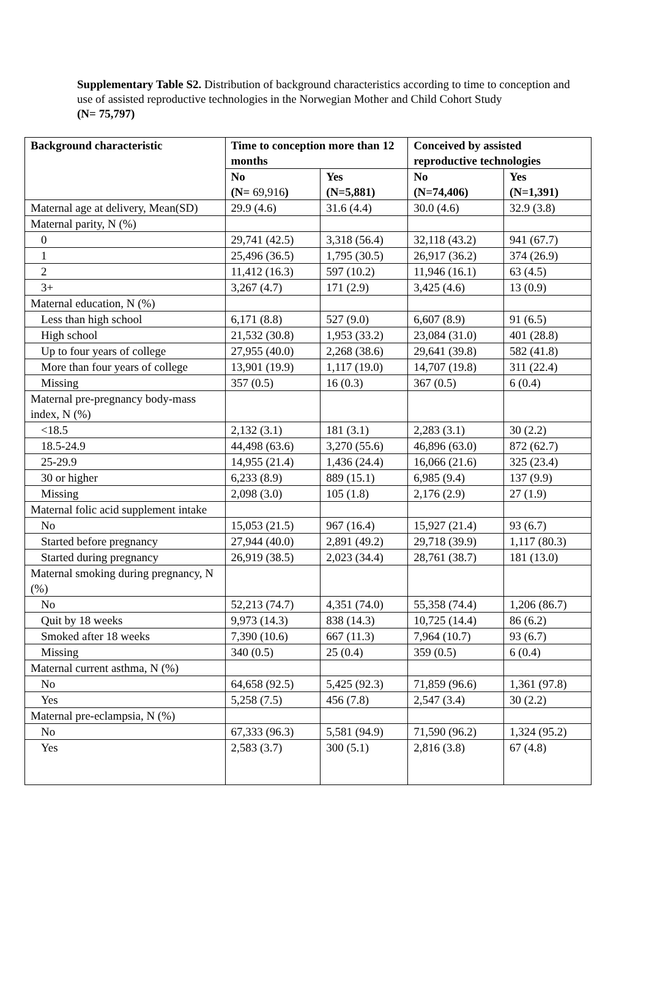Supplementary Table S2. Distribution of background characteristics according to time to conception and use of assisted reproductive technologies in the Norwegian Mother and Child Cohort Study
(N= 75,797)
| Background characteristic | Time to conception more than 12 months | | Conceived by assisted reproductive technologies | |
| --- | --- | --- | --- | --- |
| | No (N= 69,916 ) | Yes (N=5,881) | No (N=74,406) | Yes (N=1,391) |
| Maternal age at delivery, Mean(SD) | 29.9 (4.6) | 31.6 (4.4) | 30.0 (4.6) | 32.9 (3.8) |
| Maternal parity, N (%) | | | | |
| 0 | 29,741 (42.5) | 3,318 (56.4) | 32,118 (43.2) | 941 (67.7) |
| 1 | 25,496 (36.5) | 1,795 (30.5) | 26,917 (36.2) | 374 (26.9) |
| 2 | 11,412 (16.3) | 597 (10.2) | 11,946 (16.1) | 63 (4.5) |
| 3+ | 3,267 (4.7) | 171 (2.9) | 3,425 (4.6) | 13 (0.9) |
| Maternal education, N (%) | | | | |
| Less than high school | 6,171 (8.8) | 527 (9.0) | 6,607 (8.9) | 91 (6.5) |
| High school | 21,532 (30.8) | 1,953 (33.2) | 23,084 (31.0) | 401 (28.8) |
| Up to four years of college | 27,955 (40.0) | 2,268 (38.6) | 29,641 (39.8) | 582 (41.8) |
| More than four years of college | 13,901 (19.9) | 1,117 (19.0) | 14,707 (19.8) | 311 (22.4) |
| Missing | 357 (0.5) | 16 (0.3) | 367 (0.5) | 6 (0.4) |
| Maternal pre-pregnancy body-mass index, N (%) | | | | |
| <18.5 | 2,132 (3.1) | 181 (3.1) | 2,283 (3.1) | 30 (2.2) |
| 18.5-24.9 | 44,498 (63.6) | 3,270 (55.6) | 46,896 (63.0) | 872 (62.7) |
| 25-29.9 | 14,955 (21.4) | 1,436 (24.4) | 16,066 (21.6) | 325 (23.4) |
| 30 or higher | 6,233 (8.9) | 889 (15.1) | 6,985 (9.4) | 137 (9.9) |
| Missing | 2,098 (3.0) | 105 (1.8) | 2,176 (2.9) | 27 (1.9) |
| Maternal folic acid supplement intake | | | | |
| No | 15,053 (21.5) | 967 (16.4) | 15,927 (21.4) | 93 (6.7) |
| Started before pregnancy | 27,944 (40.0) | 2,891 (49.2) | 29,718 (39.9) | 1,117 (80.3) |
| Started during pregnancy | 26,919 (38.5) | 2,023 (34.4) | 28,761 (38.7) | 181 (13.0) |
| Maternal smoking during pregnancy, N (%) | | | | |
| No | 52,213 (74.7) | 4,351 (74.0) | 55,358 (74.4) | 1,206 (86.7) |
| Quit by 18 weeks | 9,973 (14.3) | 838 (14.3) | 10,725 (14.4) | 86 (6.2) |
| Smoked after 18 weeks | 7,390 (10.6) | 667 (11.3) | 7,964 (10.7) | 93 (6.7) |
| Missing | 340 (0.5) | 25 (0.4) | 359 (0.5) | 6 (0.4) |
| Maternal current asthma, N (%) | | | | |
| No | 64,658 (92.5) | 5,425 (92.3) | 71,859 (96.6) | 1,361 (97.8) |
| Yes | 5,258 (7.5) | 456 (7.8) | 2,547 (3.4) | 30 (2.2) |
| Maternal pre-eclampsia, N (%) | | | | |
| No | 67,333 (96.3) | 5,581 (94.9) | 71,590 (96.2) | 1,324 (95.2) |
| Yes | 2,583 (3.7) | 300 (5.1) | 2,816 (3.8) | 67 (4.8) |